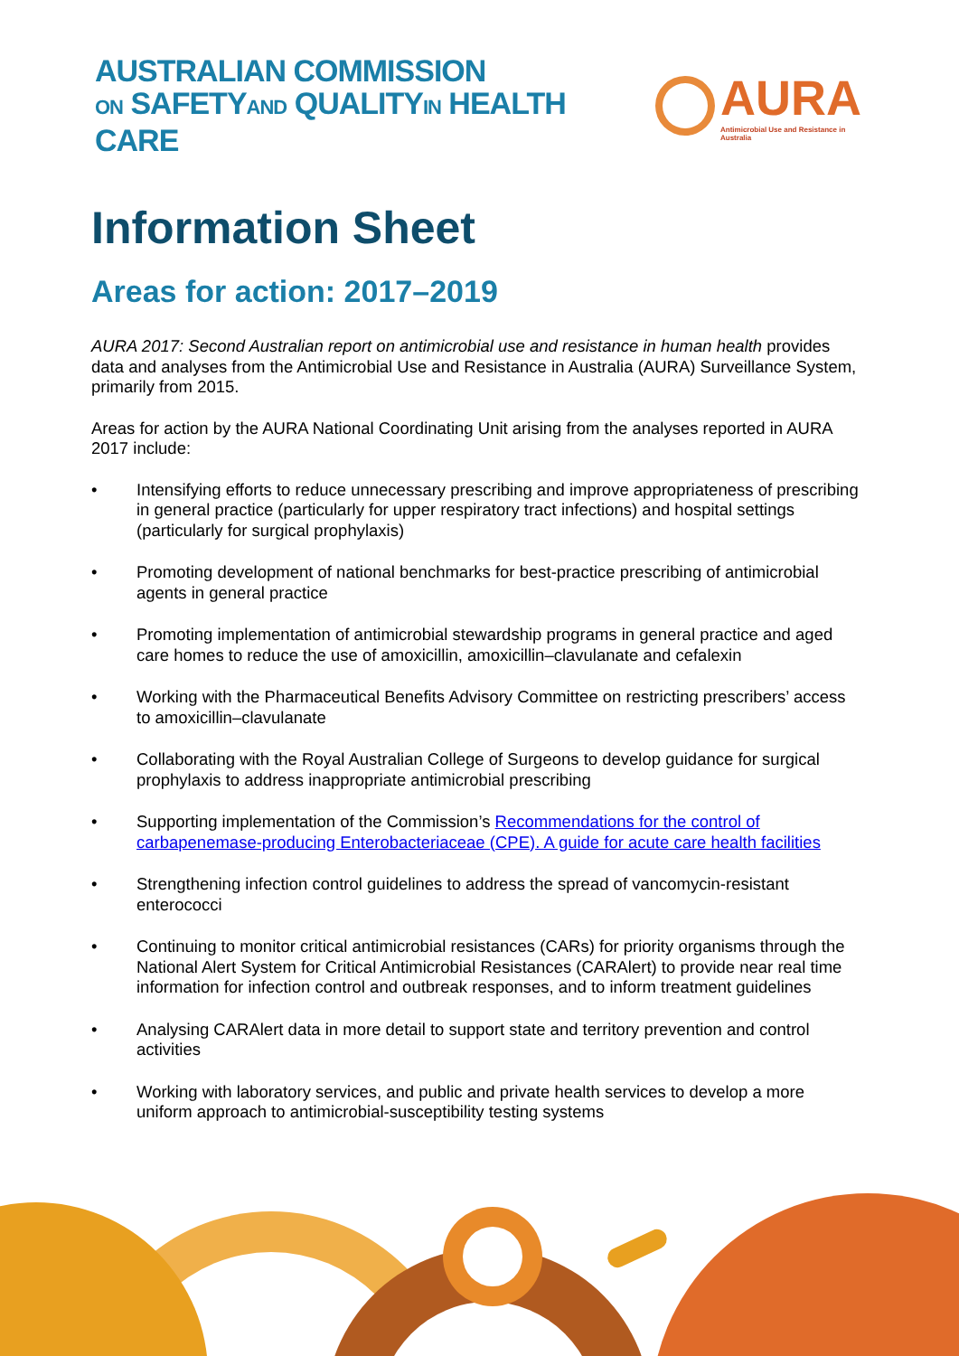AUSTRALIAN COMMISSION
ON SAFETYAND QUALITYIN HEALTH CARE
AURA
Antimicrobial Use and Resistance in Australia
Information Sheet
Areas for action: 2017–2019
AURA 2017: Second Australian report on antimicrobial use and resistance in human health provides data and analyses from the Antimicrobial Use and Resistance in Australia (AURA) Surveillance System, primarily from 2015.
Areas for action by the AURA National Coordinating Unit arising from the analyses reported in AURA 2017 include:
• Intensifying efforts to reduce unnecessary prescribing and improve appropriateness of prescribing in general practice (particularly for upper respiratory tract infections) and hospital settings (particularly for surgical prophylaxis)
• Promoting development of national benchmarks for best-practice prescribing of antimicrobial agents in general practice
• Promoting implementation of antimicrobial stewardship programs in general practice and aged care homes to reduce the use of amoxicillin, amoxicillin–clavulanate and cefalexin
• Working with the Pharmaceutical Benefits Advisory Committee on restricting prescribers’ access to amoxicillin–clavulanate
• Collaborating with the Royal Australian College of Surgeons to develop guidance for surgical prophylaxis to address inappropriate antimicrobial prescribing
• Supporting implementation of the Commission’s Recommendations for the control of carbapenemase-producing Enterobacteriaceae (CPE). A guide for acute care health facilities
• Strengthening infection control guidelines to address the spread of vancomycin-resistant enterococci
• Continuing to monitor critical antimicrobial resistances (CARs) for priority organisms through the National Alert System for Critical Antimicrobial Resistances (CARAlert) to provide near real time information for infection control and outbreak responses, and to inform treatment guidelines
• Analysing CARAlert data in more detail to support state and territory prevention and control activities
• Working with laboratory services, and public and private health services to develop a more uniform approach to antimicrobial-susceptibility testing systems